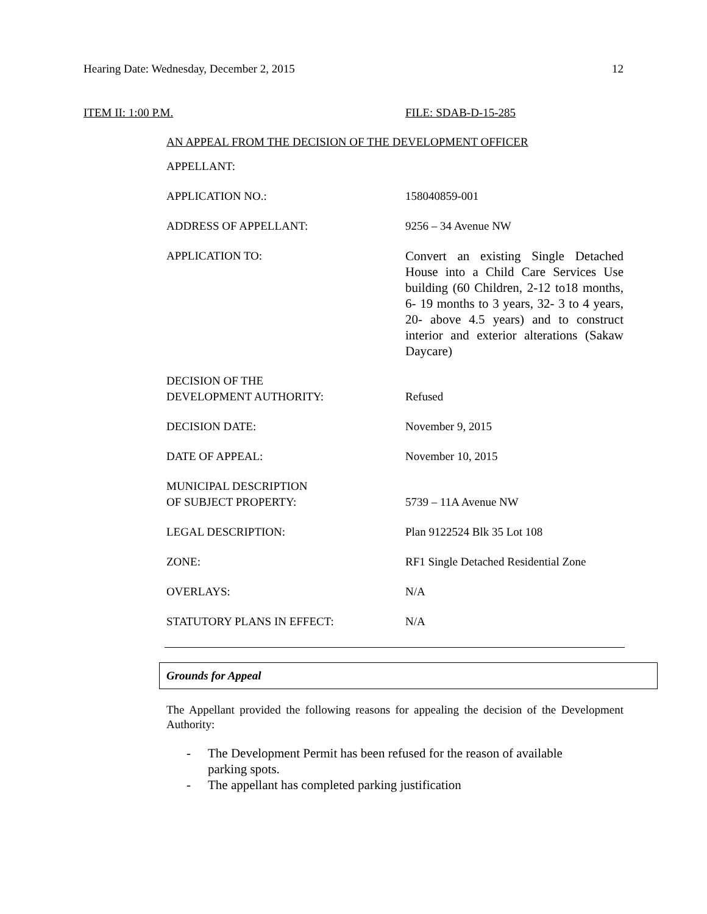Hearing Date: Wednesday, December 2, 2015 12
ITEM II: 1:00 P.M. FILE: SDAB-D-15-285
AN APPEAL FROM THE DECISION OF THE DEVELOPMENT OFFICER
| APPELLANT: | |
| APPLICATION NO.: | 158040859-001 |
| ADDRESS OF APPELLANT: | 9256 – 34 Avenue NW |
| APPLICATION TO: | Convert an existing Single Detached House into a Child Care Services Use building (60 Children, 2-12 to18 months, 6- 19 months to 3 years, 32- 3 to 4 years, 20- above 4.5 years) and to construct interior and exterior alterations (Sakaw Daycare) |
| DECISION OF THE DEVELOPMENT AUTHORITY: | Refused |
| DECISION DATE: | November 9, 2015 |
| DATE OF APPEAL: | November 10, 2015 |
| MUNICIPAL DESCRIPTION OF SUBJECT PROPERTY: | 5739 – 11A Avenue NW |
| LEGAL DESCRIPTION: | Plan 9122524 Blk 35 Lot 108 |
| ZONE: | RF1 Single Detached Residential Zone |
| OVERLAYS: | N/A |
| STATUTORY PLANS IN EFFECT: | N/A |
Grounds for Appeal
The Appellant provided the following reasons for appealing the decision of the Development Authority:
- The Development Permit has been refused for the reason of available parking spots.
- The appellant has completed parking justification